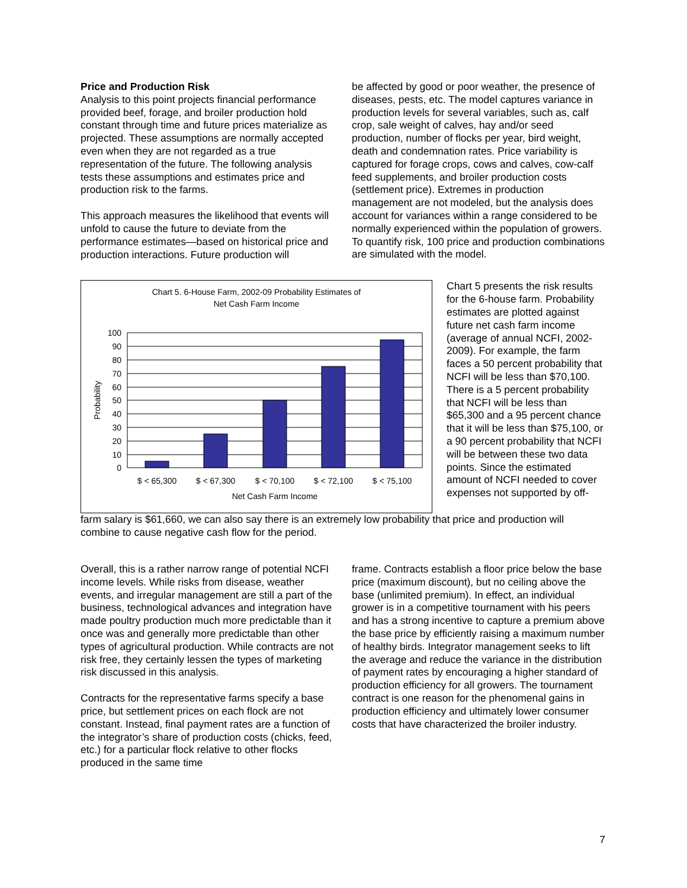Price and Production Risk
Analysis to this point projects financial performance provided beef, forage, and broiler production hold constant through time and future prices materialize as projected. These assumptions are normally accepted even when they are not regarded as a true representation of the future. The following analysis tests these assumptions and estimates price and production risk to the farms.
This approach measures the likelihood that events will unfold to cause the future to deviate from the performance estimates—based on historical price and production interactions. Future production will
be affected by good or poor weather, the presence of diseases, pests, etc. The model captures variance in production levels for several variables, such as, calf crop, sale weight of calves, hay and/or seed production, number of flocks per year, bird weight, death and condemnation rates. Price variability is captured for forage crops, cows and calves, cow-calf feed supplements, and broiler production costs (settlement price). Extremes in production management are not modeled, but the analysis does account for variances within a range considered to be normally experienced within the population of growers. To quantify risk, 100 price and production combinations are simulated with the model.
Chart 5. 6-House Farm, 2002-09 Probability Estimates of
Net Cash Farm Income
100
90
80
70
60
50
40
30
20
10
0
Probability
$ < 65,300
$ < 67,300
$ < 70,100
$ < 72,100
$ < 75,100
Net Cash Farm Income
Chart 5 presents the risk results for the 6-house farm. Probability estimates are plotted against future net cash farm income (average of annual NCFI, 2002-2009). For example, the farm faces a 50 percent probability that NCFI will be less than $70,100. There is a 5 percent probability that NCFI will be less than $65,300 and a 95 percent chance that it will be less than $75,100, or a 90 percent probability that NCFI will be between these two data points. Since the estimated amount of NCFI needed to cover expenses not supported by off-
farm salary is $61,660, we can also say there is an extremely low probability that price and production will combine to cause negative cash flow for the period.
Overall, this is a rather narrow range of potential NCFI income levels. While risks from disease, weather events, and irregular management are still a part of the business, technological advances and integration have made poultry production much more predictable than it once was and generally more predictable than other types of agricultural production. While contracts are not risk free, they certainly lessen the types of marketing risk discussed in this analysis.
Contracts for the representative farms specify a base price, but settlement prices on each flock are not constant. Instead, final payment rates are a function of the integrator’s share of production costs (chicks, feed, etc.) for a particular flock relative to other flocks produced in the same time
frame. Contracts establish a floor price below the base price (maximum discount), but no ceiling above the base (unlimited premium). In effect, an individual grower is in a competitive tournament with his peers and has a strong incentive to capture a premium above the base price by efficiently raising a maximum number of healthy birds. Integrator management seeks to lift the average and reduce the variance in the distribution of payment rates by encouraging a higher standard of production efficiency for all growers. The tournament contract is one reason for the phenomenal gains in production efficiency and ultimately lower consumer costs that have characterized the broiler industry.
7